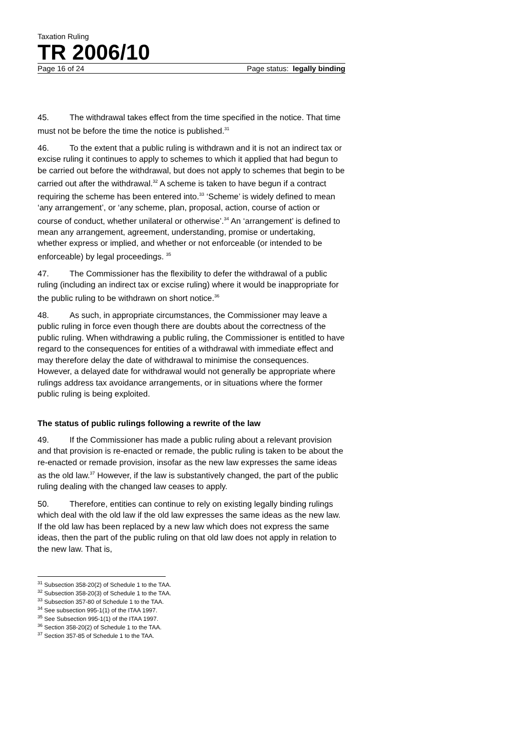Taxation Ruling
TR 2006/10
Page 16 of 24 Page status: legally binding
45. The withdrawal takes effect from the time specified in the notice. That time must not be before the time the notice is published.<sup>31</sup>
46. To the extent that a public ruling is withdrawn and it is not an indirect tax or excise ruling it continues to apply to schemes to which it applied that had begun to be carried out before the withdrawal, but does not apply to schemes that begin to be carried out after the withdrawal.<sup>32</sup> A scheme is taken to have begun if a contract requiring the scheme has been entered into.<sup>33</sup> ‘Scheme’ is widely defined to mean ‘any arrangement’, or ‘any scheme, plan, proposal, action, course of action or course of conduct, whether unilateral or otherwise’.<sup>34</sup> An ‘arrangement’ is defined to mean any arrangement, agreement, understanding, promise or undertaking, whether express or implied, and whether or not enforceable (or intended to be enforceable) by legal proceedings. <sup>35</sup>
47. The Commissioner has the flexibility to defer the withdrawal of a public ruling (including an indirect tax or excise ruling) where it would be inappropriate for the public ruling to be withdrawn on short notice.<sup>36</sup>
48. As such, in appropriate circumstances, the Commissioner may leave a public ruling in force even though there are doubts about the correctness of the public ruling. When withdrawing a public ruling, the Commissioner is entitled to have regard to the consequences for entities of a withdrawal with immediate effect and may therefore delay the date of withdrawal to minimise the consequences. However, a delayed date for withdrawal would not generally be appropriate where rulings address tax avoidance arrangements, or in situations where the former public ruling is being exploited.
The status of public rulings following a rewrite of the law
49. If the Commissioner has made a public ruling about a relevant provision and that provision is re-enacted or remade, the public ruling is taken to be about the re-enacted or remade provision, insofar as the new law expresses the same ideas as the old law.<sup>37</sup> However, if the law is substantively changed, the part of the public ruling dealing with the changed law ceases to apply.
50. Therefore, entities can continue to rely on existing legally binding rulings which deal with the old law if the old law expresses the same ideas as the new law. If the old law has been replaced by a new law which does not express the same ideas, then the part of the public ruling on that old law does not apply in relation to the new law. That is,
<sup>31</sup> Subsection 358-20(2) of Schedule 1 to the TAA.
<sup>32</sup> Subsection 358-20(3) of Schedule 1 to the TAA.
<sup>33</sup> Subsection 357-80 of Schedule 1 to the TAA.
<sup>34</sup> See subsection 995-1(1) of the ITAA 1997.
<sup>35</sup> See Subsection 995-1(1) of the ITAA 1997.
<sup>36</sup> Section 358-20(2) of Schedule 1 to the TAA.
<sup>37</sup> Section 357-85 of Schedule 1 to the TAA.